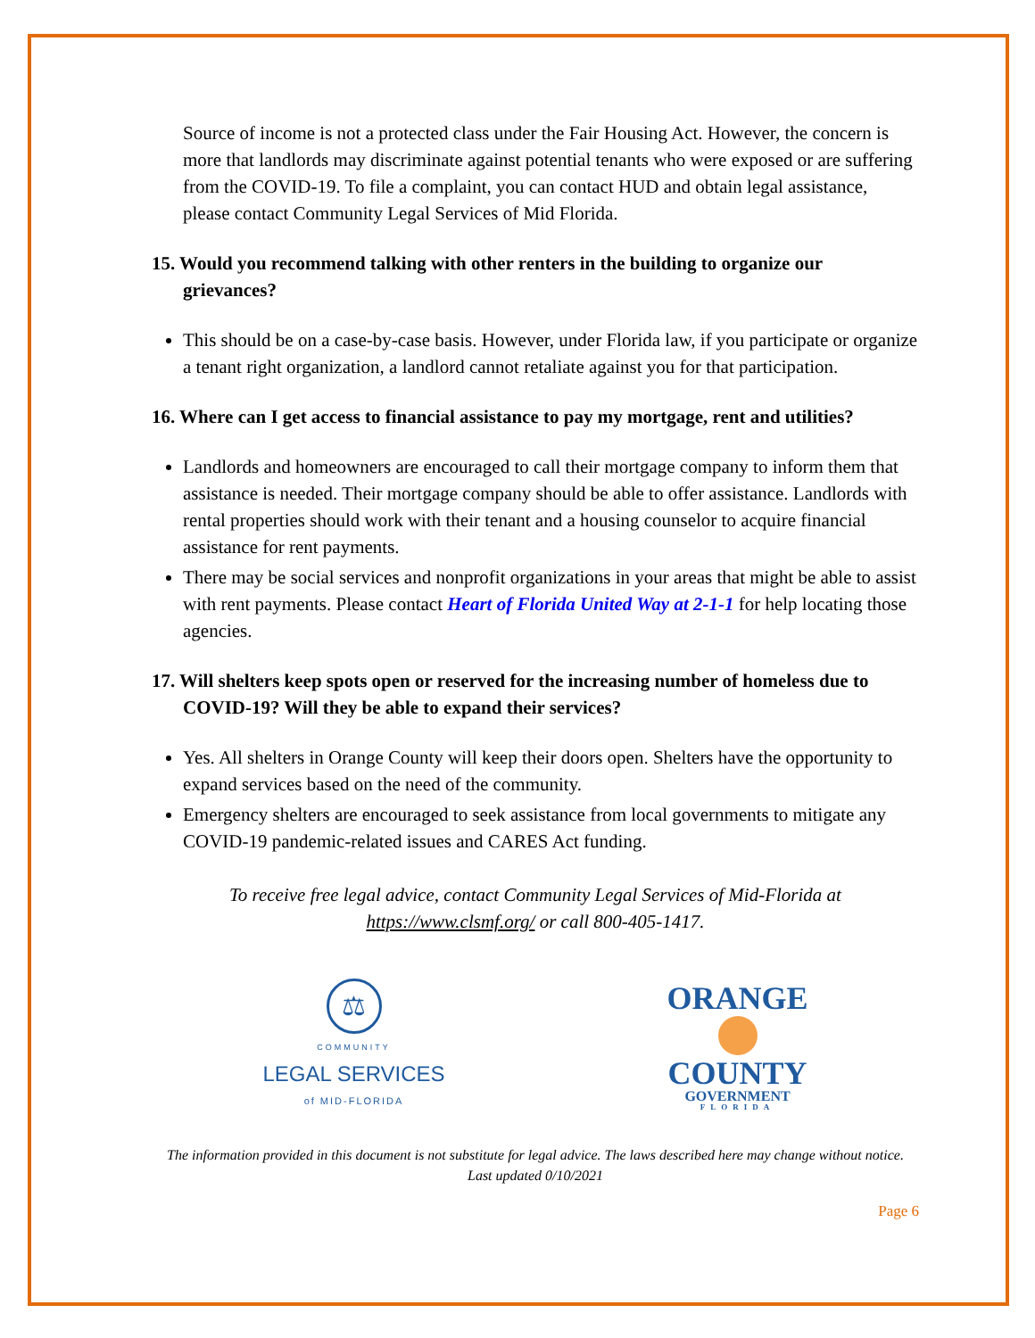Source of income is not a protected class under the Fair Housing Act. However, the concern is more that landlords may discriminate against potential tenants who were exposed or are suffering from the COVID-19. To file a complaint, you can contact HUD and obtain legal assistance, please contact Community Legal Services of Mid Florida.
15. Would you recommend talking with other renters in the building to organize our grievances?
This should be on a case-by-case basis. However, under Florida law, if you participate or organize a tenant right organization, a landlord cannot retaliate against you for that participation.
16. Where can I get access to financial assistance to pay my mortgage, rent and utilities?
Landlords and homeowners are encouraged to call their mortgage company to inform them that assistance is needed. Their mortgage company should be able to offer assistance. Landlords with rental properties should work with their tenant and a housing counselor to acquire financial assistance for rent payments.
There may be social services and nonprofit organizations in your areas that might be able to assist with rent payments. Please contact Heart of Florida United Way at 2-1-1 for help locating those agencies.
17. Will shelters keep spots open or reserved for the increasing number of homeless due to COVID-19? Will they be able to expand their services?
Yes. All shelters in Orange County will keep their doors open. Shelters have the opportunity to expand services based on the need of the community.
Emergency shelters are encouraged to seek assistance from local governments to mitigate any COVID-19 pandemic-related issues and CARES Act funding.
To receive free legal advice, contact Community Legal Services of Mid-Florida at
https://www.clsmf.org/ or call 800-405-1417.
⚖
COMMUNITY
LEGAL SERVICES
of MID-FLORIDA
ORANGE
COUNTY
GOVERNMENT
FLORIDA
The information provided in this document is not substitute for legal advice. The laws described here may change without notice.
Last updated 0/10/2021
Page 6